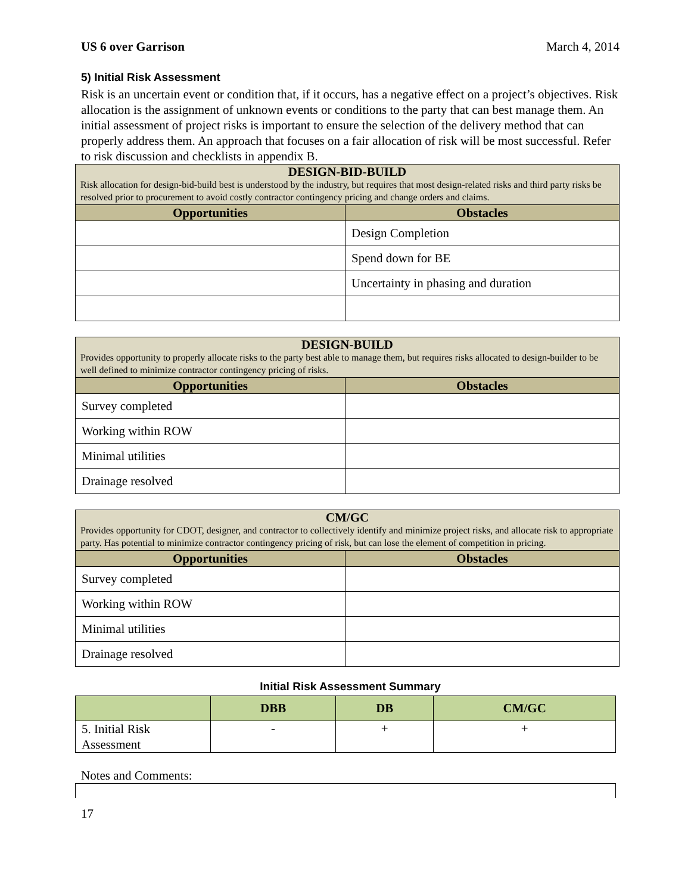US 6 over Garrison March 4, 2014
5) Initial Risk Assessment
Risk is an uncertain event or condition that, if it occurs, has a negative effect on a project’s objectives. Risk allocation is the assignment of unknown events or conditions to the party that can best manage them. An initial assessment of project risks is important to ensure the selection of the delivery method that can properly address them. An approach that focuses on a fair allocation of risk will be most successful. Refer to risk discussion and checklists in appendix B.
| DESIGN-BID-BUILD Risk allocation for design-bid-build best is understood by the industry, but requires that most design-related risks and third party risks be resolved prior to procurement to avoid costly contractor contingency pricing and change orders and claims. | |
| Opportunities | Obstacles |
| | Design Completion |
| | Spend down for BE |
| | Uncertainty in phasing and duration |
| DESIGN-BUILD Provides opportunity to properly allocate risks to the party best able to manage them, but requires risks allocated to design-builder to be well defined to minimize contractor contingency pricing of risks. | |
| Opportunities | Obstacles |
| Survey completed | |
| Working within ROW | |
| Minimal utilities | |
| Drainage resolved | |
| CM/GC Provides opportunity for CDOT, designer, and contractor to collectively identify and minimize project risks, and allocate risk to appropriate party. Has potential to minimize contractor contingency pricing of risk, but can lose the element of competition in pricing. | |
| Opportunities | Obstacles |
| Survey completed | |
| Working within ROW | |
| Minimal utilities | |
| Drainage resolved | |
Initial Risk Assessment Summary
| | DBB | DB | CM/GC |
| --- | --- | --- | --- |
| 5. Initial Risk Assessment | - | + | + |
Notes and Comments:
17